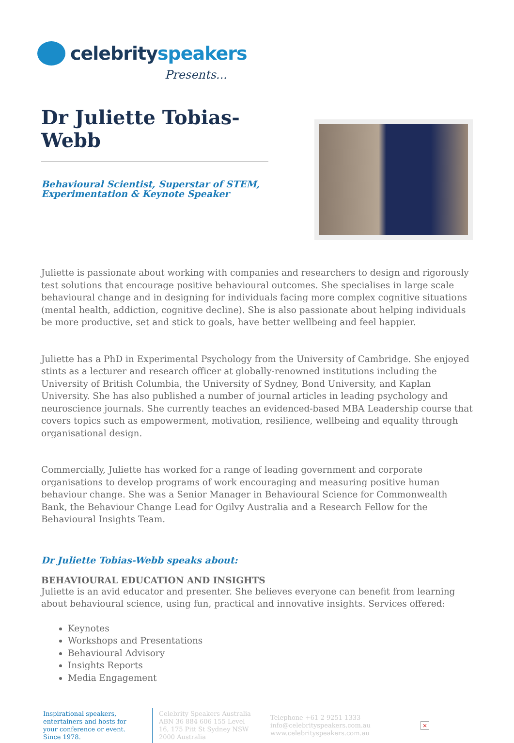celebrityspeakers
Presents...
Dr Juliette Tobias-Webb
Behavioural Scientist, Superstar of STEM, Experimentation & Keynote Speaker
Juliette is passionate about working with companies and researchers to design and rigorously test solutions that encourage positive behavioural outcomes. She specialises in large scale behavioural change and in designing for individuals facing more complex cognitive situations (mental health, addiction, cognitive decline). She is also passionate about helping individuals be more productive, set and stick to goals, have better wellbeing and feel happier.
Juliette has a PhD in Experimental Psychology from the University of Cambridge. She enjoyed stints as a lecturer and research officer at globally-renowned institutions including the University of British Columbia, the University of Sydney, Bond University, and Kaplan University. She has also published a number of journal articles in leading psychology and neuroscience journals. She currently teaches an evidenced-based MBA Leadership course that covers topics such as empowerment, motivation, resilience, wellbeing and equality through organisational design.
Commercially, Juliette has worked for a range of leading government and corporate organisations to develop programs of work encouraging and measuring positive human behaviour change. She was a Senior Manager in Behavioural Science for Commonwealth Bank, the Behaviour Change Lead for Ogilvy Australia and a Research Fellow for the Behavioural Insights Team.
Dr Juliette Tobias-Webb speaks about:
BEHAVIOURAL EDUCATION AND INSIGHTS
Juliette is an avid educator and presenter. She believes everyone can benefit from learning about behavioural science, using fun, practical and innovative insights. Services offered:
Keynotes
Workshops and Presentations
Behavioural Advisory
Insights Reports
Media Engagement
Inspirational speakers, entertainers and hosts for your conference or event. Since 1978.
Celebrity Speakers Australia ABN 36 884 606 155 Level 16, 175 Pitt St Sydney NSW 2000 Australia
Telephone +61 2 9251 1333
info@celebrityspeakers.com.au
www.celebrityspeakers.com.au
×